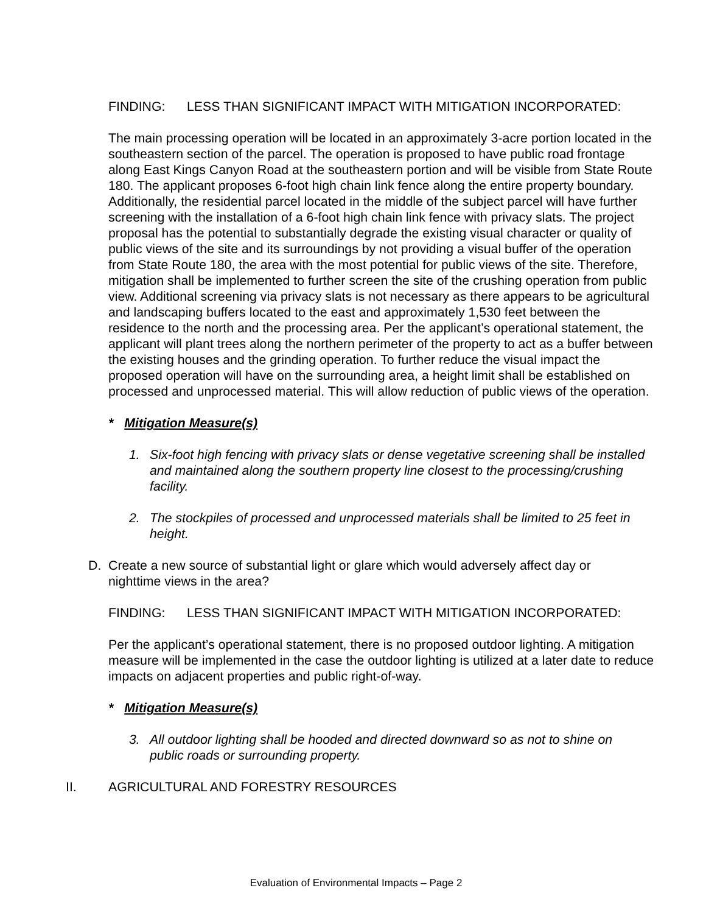FINDING: LESS THAN SIGNIFICANT IMPACT WITH MITIGATION INCORPORATED:
The main processing operation will be located in an approximately 3-acre portion located in the southeastern section of the parcel. The operation is proposed to have public road frontage along East Kings Canyon Road at the southeastern portion and will be visible from State Route 180. The applicant proposes 6-foot high chain link fence along the entire property boundary. Additionally, the residential parcel located in the middle of the subject parcel will have further screening with the installation of a 6-foot high chain link fence with privacy slats. The project proposal has the potential to substantially degrade the existing visual character or quality of public views of the site and its surroundings by not providing a visual buffer of the operation from State Route 180, the area with the most potential for public views of the site. Therefore, mitigation shall be implemented to further screen the site of the crushing operation from public view. Additional screening via privacy slats is not necessary as there appears to be agricultural and landscaping buffers located to the east and approximately 1,530 feet between the residence to the north and the processing area. Per the applicant’s operational statement, the applicant will plant trees along the northern perimeter of the property to act as a buffer between the existing houses and the grinding operation. To further reduce the visual impact the proposed operation will have on the surrounding area, a height limit shall be established on processed and unprocessed material. This will allow reduction of public views of the operation.
* Mitigation Measure(s)
1. Six-foot high fencing with privacy slats or dense vegetative screening shall be installed and maintained along the southern property line closest to the processing/crushing facility.
2. The stockpiles of processed and unprocessed materials shall be limited to 25 feet in height.
D. Create a new source of substantial light or glare which would adversely affect day or nighttime views in the area?
FINDING: LESS THAN SIGNIFICANT IMPACT WITH MITIGATION INCORPORATED:
Per the applicant’s operational statement, there is no proposed outdoor lighting. A mitigation measure will be implemented in the case the outdoor lighting is utilized at a later date to reduce impacts on adjacent properties and public right-of-way.
* Mitigation Measure(s)
3. All outdoor lighting shall be hooded and directed downward so as not to shine on public roads or surrounding property.
II. AGRICULTURAL AND FORESTRY RESOURCES
Evaluation of Environmental Impacts – Page 2